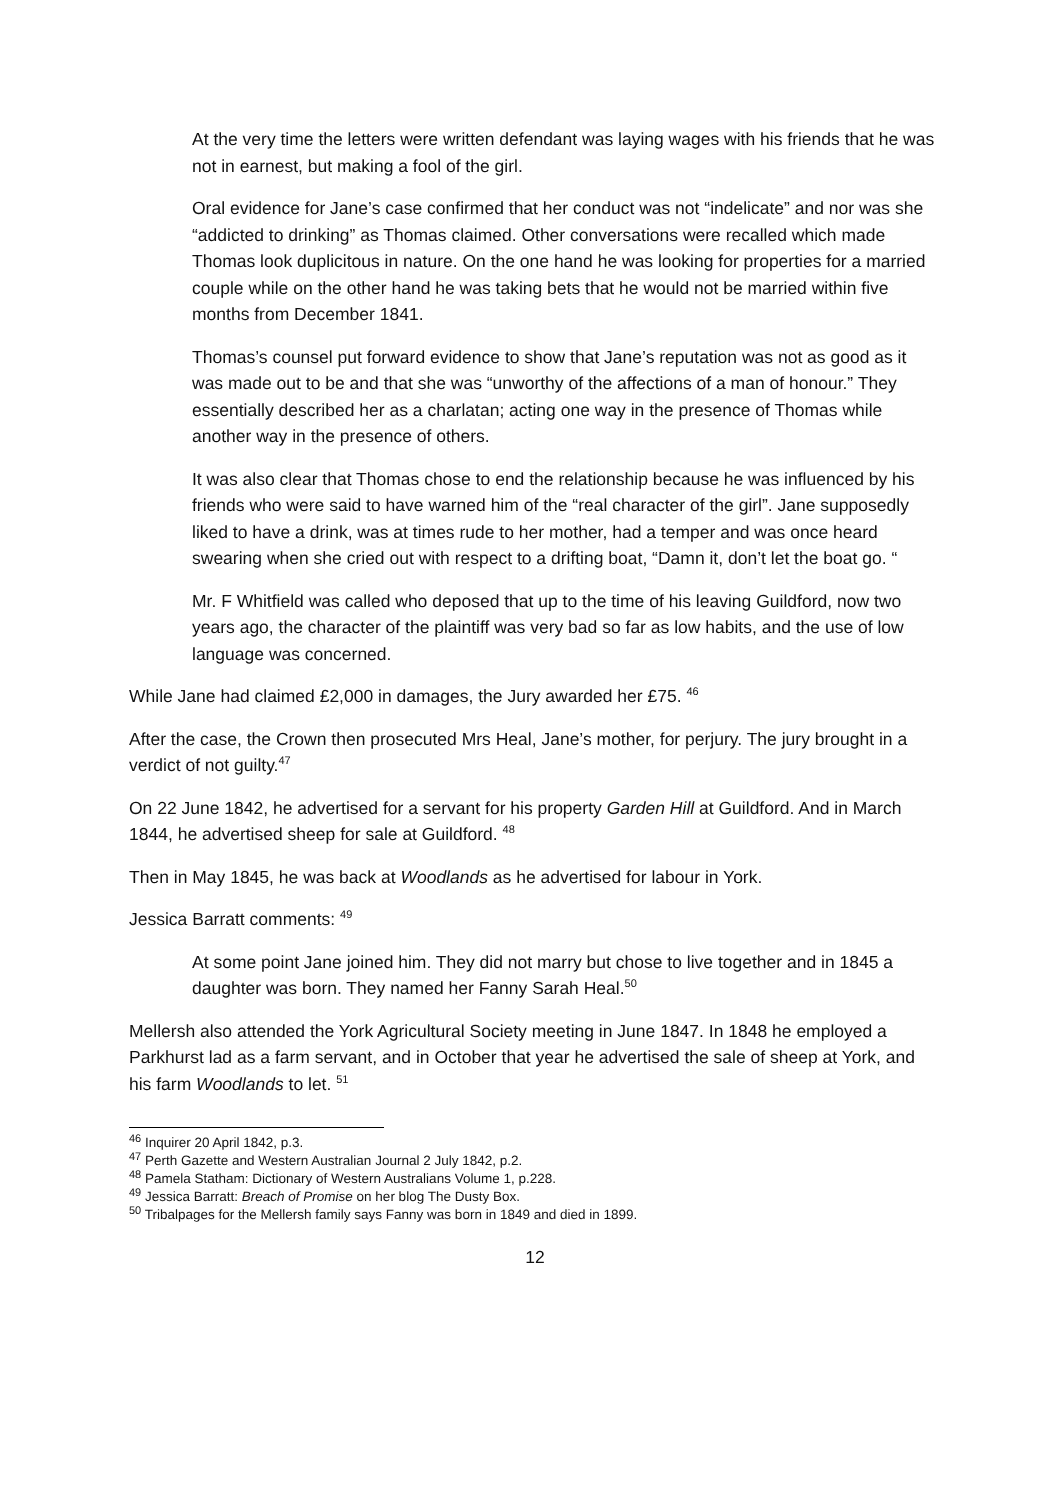At the very time the letters were written defendant was laying wages with his friends that he was not in earnest, but making a fool of the girl.
Oral evidence for Jane’s case confirmed that her conduct was not “indelicate” and nor was she “addicted to drinking” as Thomas claimed. Other conversations were recalled which made Thomas look duplicitous in nature. On the one hand he was looking for properties for a married couple while on the other hand he was taking bets that he would not be married within five months from December 1841.
Thomas’s counsel put forward evidence to show that Jane’s reputation was not as good as it was made out to be and that she was “unworthy of the affections of a man of honour.” They essentially described her as a charlatan; acting one way in the presence of Thomas while another way in the presence of others.
It was also clear that Thomas chose to end the relationship because he was influenced by his friends who were said to have warned him of the “real character of the girl”. Jane supposedly liked to have a drink, was at times rude to her mother, had a temper and was once heard swearing when she cried out with respect to a drifting boat, “Damn it, don’t let the boat go. “
Mr. F Whitfield was called who deposed that up to the time of his leaving Guildford, now two years ago, the character of the plaintiff was very bad so far as low habits, and the use of low language was concerned.
While Jane had claimed £2,000 in damages, the Jury awarded her £75. <sup>46</sup>
After the case, the Crown then prosecuted Mrs Heal, Jane’s mother, for perjury. The jury brought in a verdict of not guilty.<sup>47</sup>
On 22 June 1842, he advertised for a servant for his property Garden Hill at Guildford. And in March 1844, he advertised sheep for sale at Guildford. <sup>48</sup>
Then in May 1845, he was back at Woodlands as he advertised for labour in York.
Jessica Barratt comments: <sup>49</sup>
At some point Jane joined him. They did not marry but chose to live together and in 1845 a daughter was born. They named her Fanny Sarah Heal.<sup>50</sup>
Mellersh also attended the York Agricultural Society meeting in June 1847. In 1848 he employed a Parkhurst lad as a farm servant, and in October that year he advertised the sale of sheep at York, and his farm Woodlands to let. <sup>51</sup>
<sup>46</sup> Inquirer 20 April 1842, p.3.
<sup>47</sup> Perth Gazette and Western Australian Journal 2 July 1842, p.2.
<sup>48</sup> Pamela Statham: Dictionary of Western Australians Volume 1, p.228.
<sup>49</sup> Jessica Barratt: Breach of Promise on her blog The Dusty Box.
<sup>50</sup> Tribalpages for the Mellersh family says Fanny was born in 1849 and died in 1899.
12